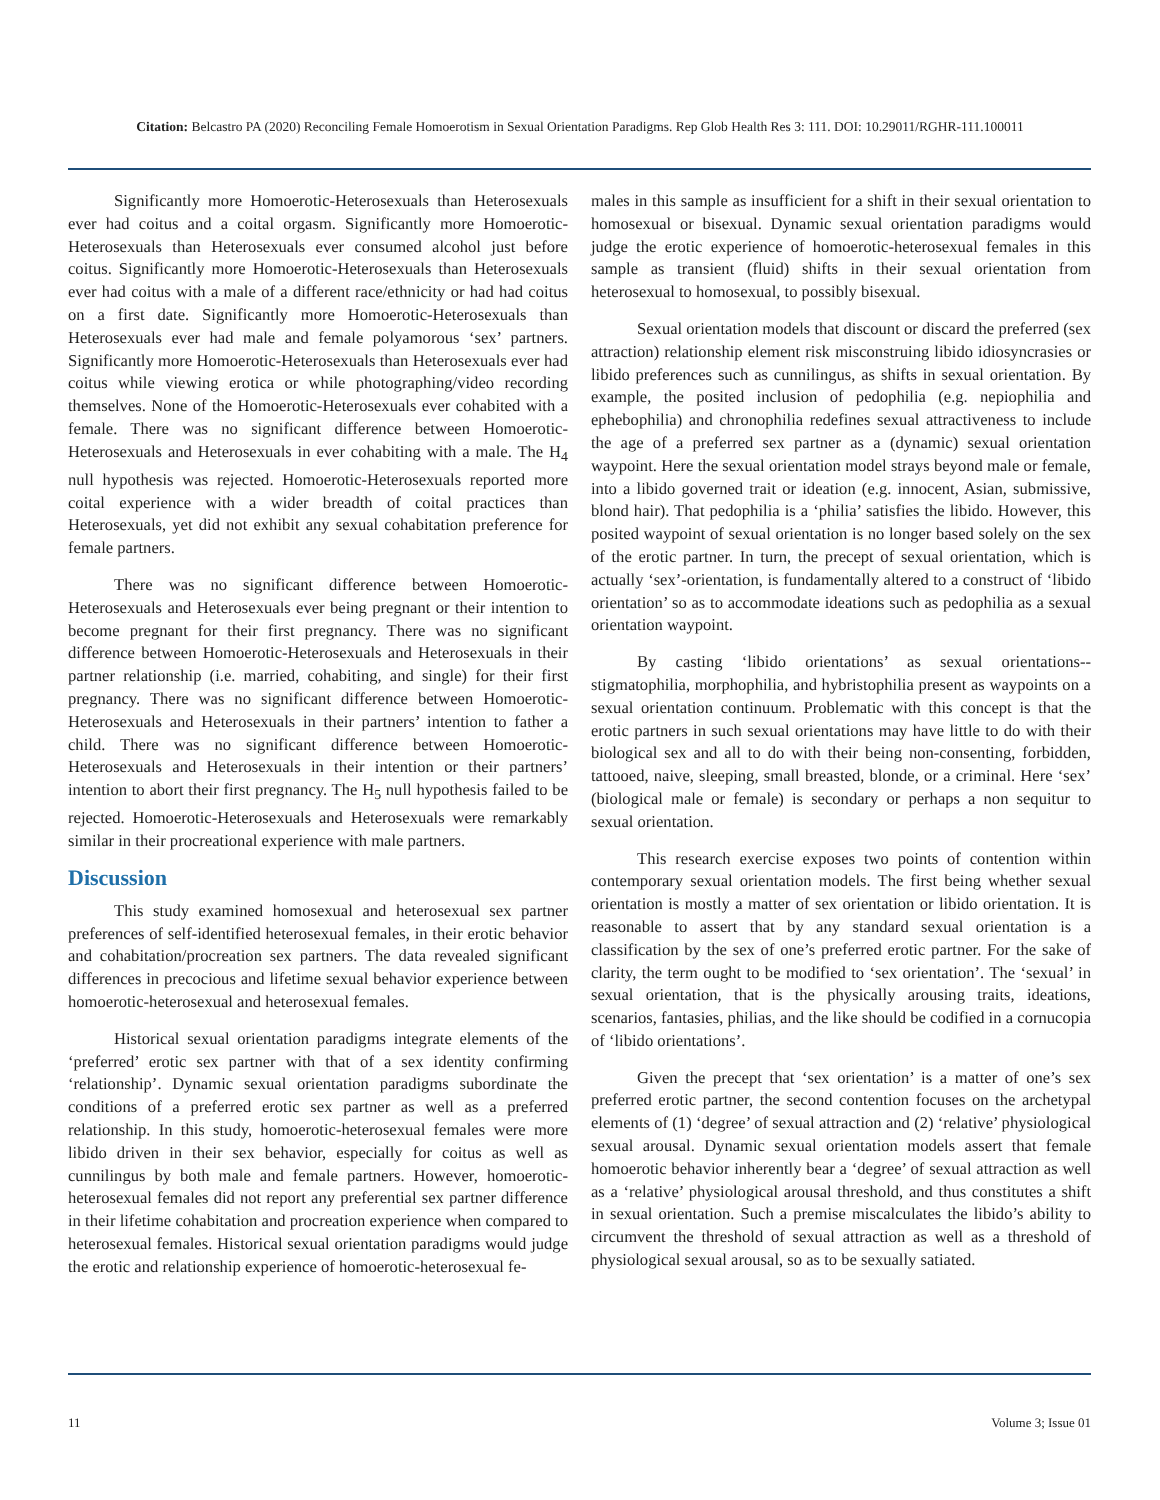Citation: Belcastro PA (2020) Reconciling Female Homoerotism in Sexual Orientation Paradigms. Rep Glob Health Res 3: 111. DOI: 10.29011/RGHR-111.100011
Significantly more Homoerotic-Heterosexuals than Heterosexuals ever had coitus and a coital orgasm. Significantly more Homoerotic-Heterosexuals than Heterosexuals ever consumed alcohol just before coitus. Significantly more Homoerotic-Heterosexuals than Heterosexuals ever had coitus with a male of a different race/ethnicity or had had coitus on a first date. Significantly more Homoerotic-Heterosexuals than Heterosexuals ever had male and female polyamorous ‘sex’ partners. Significantly more Homoerotic-Heterosexuals than Heterosexuals ever had coitus while viewing erotica or while photographing/video recording themselves. None of the Homoerotic-Heterosexuals ever cohabited with a female. There was no significant difference between Homoerotic-Heterosexuals and Heterosexuals in ever cohabiting with a male. The H<sub>4</sub> null hypothesis was rejected. Homoerotic-Heterosexuals reported more coital experience with a wider breadth of coital practices than Heterosexuals, yet did not exhibit any sexual cohabitation preference for female partners.
There was no significant difference between Homoerotic-Heterosexuals and Heterosexuals ever being pregnant or their intention to become pregnant for their first pregnancy. There was no significant difference between Homoerotic-Heterosexuals and Heterosexuals in their partner relationship (i.e. married, cohabiting, and single) for their first pregnancy. There was no significant difference between Homoerotic-Heterosexuals and Heterosexuals in their partners’ intention to father a child. There was no significant difference between Homoerotic-Heterosexuals and Heterosexuals in their intention or their partners’ intention to abort their first pregnancy. The H<sub>5</sub> null hypothesis failed to be rejected. Homoerotic-Heterosexuals and Heterosexuals were remarkably similar in their procreational experience with male partners.
Discussion
This study examined homosexual and heterosexual sex partner preferences of self-identified heterosexual females, in their erotic behavior and cohabitation/procreation sex partners. The data revealed significant differences in precocious and lifetime sexual behavior experience between homoerotic-heterosexual and heterosexual females.
Historical sexual orientation paradigms integrate elements of the ‘preferred’ erotic sex partner with that of a sex identity confirming ‘relationship’. Dynamic sexual orientation paradigms subordinate the conditions of a preferred erotic sex partner as well as a preferred relationship. In this study, homoerotic-heterosexual females were more libido driven in their sex behavior, especially for coitus as well as cunnilingus by both male and female partners. However, homoerotic-heterosexual females did not report any preferential sex partner difference in their lifetime cohabitation and procreation experience when compared to heterosexual females. Historical sexual orientation paradigms would judge the erotic and relationship experience of homoerotic-heterosexual fe-
males in this sample as insufficient for a shift in their sexual orientation to homosexual or bisexual. Dynamic sexual orientation paradigms would judge the erotic experience of homoerotic-heterosexual females in this sample as transient (fluid) shifts in their sexual orientation from heterosexual to homosexual, to possibly bisexual.
Sexual orientation models that discount or discard the preferred (sex attraction) relationship element risk misconstruing libido idiosyncrasies or libido preferences such as cunnilingus, as shifts in sexual orientation. By example, the posited inclusion of pedophilia (e.g. nepiophilia and ephebophilia) and chronophilia redefines sexual attractiveness to include the age of a preferred sex partner as a (dynamic) sexual orientation waypoint. Here the sexual orientation model strays beyond male or female, into a libido governed trait or ideation (e.g. innocent, Asian, submissive, blond hair). That pedophilia is a ‘philia’ satisfies the libido. However, this posited waypoint of sexual orientation is no longer based solely on the sex of the erotic partner. In turn, the precept of sexual orientation, which is actually ‘sex’-orientation, is fundamentally altered to a construct of ‘libido orientation’ so as to accommodate ideations such as pedophilia as a sexual orientation waypoint.
By casting ‘libido orientations’ as sexual orientations--stigmatophilia, morphophilia, and hybristophilia present as waypoints on a sexual orientation continuum. Problematic with this concept is that the erotic partners in such sexual orientations may have little to do with their biological sex and all to do with their being non-consenting, forbidden, tattooed, naive, sleeping, small breasted, blonde, or a criminal. Here ‘sex’ (biological male or female) is secondary or perhaps a non sequitur to sexual orientation.
This research exercise exposes two points of contention within contemporary sexual orientation models. The first being whether sexual orientation is mostly a matter of sex orientation or libido orientation. It is reasonable to assert that by any standard sexual orientation is a classification by the sex of one’s preferred erotic partner. For the sake of clarity, the term ought to be modified to ‘sex orientation’. The ‘sexual’ in sexual orientation, that is the physically arousing traits, ideations, scenarios, fantasies, philias, and the like should be codified in a cornucopia of ‘libido orientations’.
Given the precept that ‘sex orientation’ is a matter of one’s sex preferred erotic partner, the second contention focuses on the archetypal elements of (1) ‘degree’ of sexual attraction and (2) ‘relative’ physiological sexual arousal. Dynamic sexual orientation models assert that female homoerotic behavior inherently bear a ‘degree’ of sexual attraction as well as a ‘relative’ physiological arousal threshold, and thus constitutes a shift in sexual orientation. Such a premise miscalculates the libido’s ability to circumvent the threshold of sexual attraction as well as a threshold of physiological sexual arousal, so as to be sexually satiated.
11 Volume 3; Issue 01